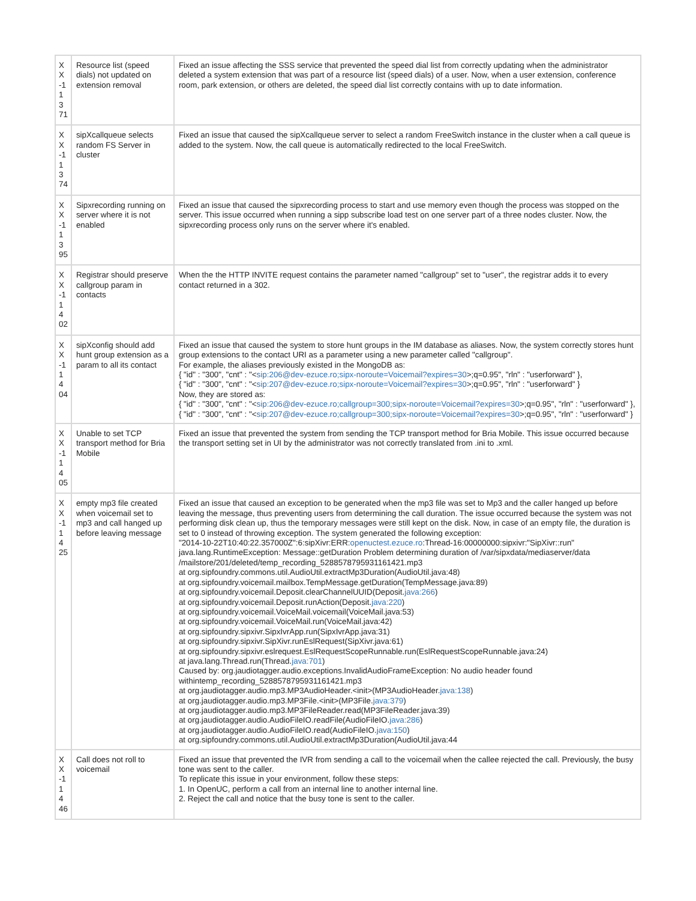| X X -1 1 3 71 | Resource list (speed dials) not updated on extension removal | Fixed an issue affecting the SSS service that prevented the speed dial list from correctly updating when the administrator deleted a system extension that was part of a resource list (speed dials) of a user. Now, when a user extension, conference room, park extension, or others are deleted, the speed dial list correctly contains with up to date information. |
| X X -1 1 3 74 | sipXcallqueue selects random FS Server in cluster | Fixed an issue that caused the sipXcallqueue server to select a random FreeSwitch instance in the cluster when a call queue is added to the system. Now, the call queue is automatically redirected to the local FreeSwitch. |
| X X -1 1 3 95 | Sipxrecording running on server where it is not enabled | Fixed an issue that caused the sipxrecording process to start and use memory even though the process was stopped on the server. This issue occurred when running a sipp subscribe load test on one server part of a three nodes cluster. Now, the sipxrecording process only runs on the server where it's enabled. |
| X X -1 1 4 02 | Registrar should preserve callgroup param in contacts | When the the HTTP INVITE request contains the parameter named "callgroup" set to "user", the registrar adds it to every contact returned in a 302. |
| X X -1 1 4 04 | sipXconfig should add hunt group extension as a param to all its contact | Fixed an issue that caused the system to store hunt groups in the IM database as aliases. Now, the system correctly stores hunt group extensions to the contact URI as a parameter using a new parameter called "callgroup". For example, the aliases previously existed in the MongoDB as: { "id" : "300", "cnt" : "< sip:206@dev-ezuce.ro;sipx-noroute=Voicemail?expires=30 >;q=0.95", "rln" : "userforward" }, { "id" : "300", "cnt" : "< sip:207@dev-ezuce.ro;sipx-noroute=Voicemail?expires=30 >;q=0.95", "rln" : "userforward" } Now, they are stored as: { "id" : "300", "cnt" : "< sip:206@dev-ezuce.ro;callgroup=300;sipx-noroute=Voicemail?expires=30 >;q=0.95", "rln" : "userforward" }, { "id" : "300", "cnt" : "< sip:207@dev-ezuce.ro;callgroup=300;sipx-noroute=Voicemail?expires=30 >;q=0.95", "rln" : "userforward" } |
| X X -1 1 4 05 | Unable to set TCP transport method for Bria Mobile | Fixed an issue that prevented the system from sending the TCP transport method for Bria Mobile. This issue occurred because the transport setting set in UI by the administrator was not correctly translated from .ini to .xml. |
| X X -1 1 4 25 | empty mp3 file created when voicemail set to mp3 and call hanged up before leaving message | Fixed an issue that caused an exception to be generated when the mp3 file was set to Mp3 and the caller hanged up before leaving the message, thus preventing users from determining the call duration. The issue occurred because the system was not performing disk clean up, thus the temporary messages were still kept on the disk. Now, in case of an empty file, the duration is set to 0 instead of throwing exception. The system generated the following exception: "2014-10-22T10:40:22.357000Z":6:sipXivr:ERR: openuctest.ezuce.ro :Thread-16:00000000:sipxivr:"SipXivr::run" java.lang.RuntimeException: Message::getDuration Problem determining duration of /var/sipxdata/mediaserver/data /mailstore/201/deleted/temp_recording_5288578795931161421.mp3 at org.sipfoundry.commons.util.AudioUtil.extractMp3Duration(AudioUtil.java:48) at org.sipfoundry.voicemail.mailbox.TempMessage.getDuration(TempMessage.java:89) at org.sipfoundry.voicemail.Deposit.clearChannelUUID(Deposit. java:266 ) at org.sipfoundry.voicemail.Deposit.runAction(Deposit. java:220 ) at org.sipfoundry.voicemail.VoiceMail.voicemail(VoiceMail.java:53) at org.sipfoundry.voicemail.VoiceMail.run(VoiceMail.java:42) at org.sipfoundry.sipxivr.SipxIvrApp.run(SipxIvrApp.java:31) at org.sipfoundry.sipxivr.SipXivr.runEslRequest(SipXivr.java:61) at org.sipfoundry.sipxivr.eslrequest.EslRequestScopeRunnable.run(EslRequestScopeRunnable.java:24) at java.lang.Thread.run(Thread. java:701 ) Caused by: org.jaudiotagger.audio.exceptions.InvalidAudioFrameException: No audio header found withintemp_recording_5288578795931161421.mp3 at org.jaudiotagger.audio.mp3.MP3AudioHeader.<init>(MP3AudioHeader. java:138 ) at org.jaudiotagger.audio.mp3.MP3File.<init>(MP3File. java:379 ) at org.jaudiotagger.audio.mp3.MP3FileReader.read(MP3FileReader.java:39) at org.jaudiotagger.audio.AudioFileIO.readFile(AudioFileIO. java:286 ) at org.jaudiotagger.audio.AudioFileIO.read(AudioFileIO. java:150 ) at org.sipfoundry.commons.util.AudioUtil.extractMp3Duration(AudioUtil.java:44 |
| X X -1 1 4 46 | Call does not roll to voicemail | Fixed an issue that prevented the IVR from sending a call to the voicemail when the callee rejected the call. Previously, the busy tone was sent to the caller. To replicate this issue in your environment, follow these steps: 1. In OpenUC, perform a call from an internal line to another internal line. 2. Reject the call and notice that the busy tone is sent to the caller. |